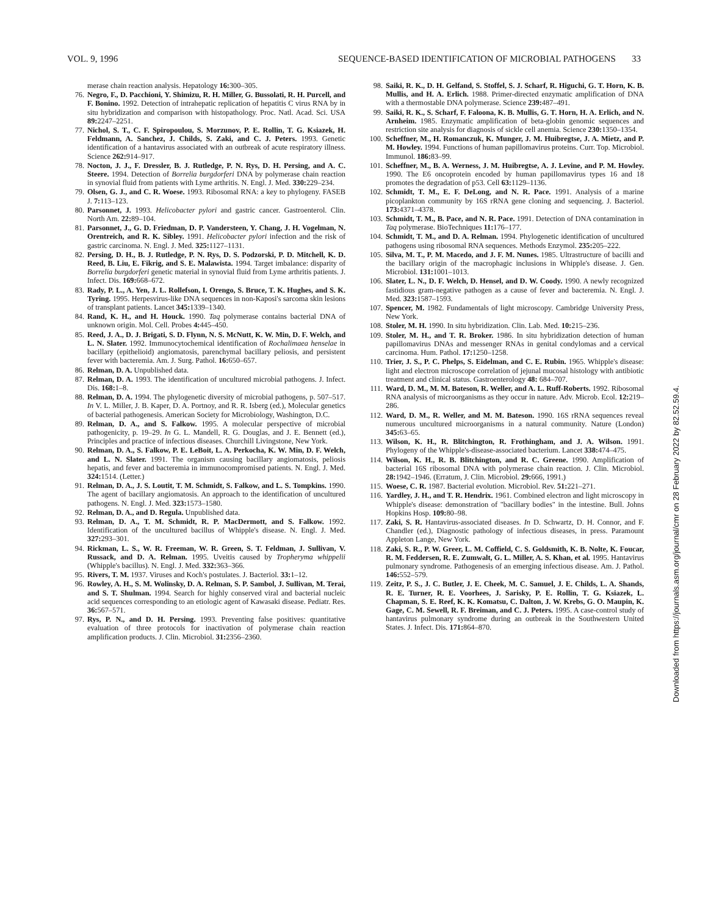VOL. 9, 1996 SEQUENCE-BASED IDENTIFICATION OF MICROBIAL PATHOGENS 33
merase chain reaction analysis. Hepatology 16: 300–305.
76. Negro, F., D. Pacchioni, Y. Shimizu, R. H. Miller, G. Bussolati, R. H. Purcell, and F. Bonino. 1992. Detection of intrahepatic replication of hepatitis C virus RNA by in situ hybridization and comparison with histopathology. Proc. Natl. Acad. Sci. USA 89: 2247–2251.
77. Nichol, S. T., C. F. Spiropoulou, S. Morzunov, P. E. Rollin, T. G. Ksiazek, H. Feldmann, A. Sanchez, J. Childs, S. Zaki, and C. J. Peters. 1993. Genetic identification of a hantavirus associated with an outbreak of acute respiratory illness. Science 262: 914–917.
78. Nocton, J. J., F. Dressler, B. J. Rutledge, P. N. Rys, D. H. Persing, and A. C. Steere. 1994. Detection of Borrelia burgdorferi DNA by polymerase chain reaction in synovial fluid from patients with Lyme arthritis. N. Engl. J. Med. 330: 229–234.
79. Olsen, G. J., and C. R. Woese. 1993. Ribosomal RNA: a key to phylogeny. FASEB J. 7: 113–123.
80. Parsonnet, J. 1993. Helicobacter pylori and gastric cancer. Gastroenterol. Clin. North Am. 22: 89–104.
81. Parsonnet, J., G. D. Friedman, D. P. Vandersteen, Y. Chang, J. H. Vogelman, N. Orentreich, and R. K. Sibley. 1991. Helicobacter pylori infection and the risk of gastric carcinoma. N. Engl. J. Med. 325: 1127–1131.
82. Persing, D. H., B. J. Rutledge, P. N. Rys, D. S. Podzorski, P. D. Mitchell, K. D. Reed, B. Liu, E. Fikrig, and S. E. Malawista. 1994. Target imbalance: disparity of Borrelia burgdorferi genetic material in synovial fluid from Lyme arthritis patients. J. Infect. Dis. 169: 668–672.
83. Rady, P. L., A. Yen, J. L. Rollefson, I. Orengo, S. Bruce, T. K. Hughes, and S. K. Tyring. 1995. Herpesvirus-like DNA sequences in non-Kaposi's sarcoma skin lesions of transplant patients. Lancet 345: 1339–1340.
84. Rand, K. H., and H. Houck. 1990. Taq polymerase contains bacterial DNA of unknown origin. Mol. Cell. Probes 4: 445–450.
85. Reed, J. A., D. J. Brigati, S. D. Flynn, N. S. McNutt, K. W. Min, D. F. Welch, and L. N. Slater. 1992. Immunocytochemical identification of Rochalimaea henselae in bacillary (epithelioid) angiomatosis, parenchymal bacillary peliosis, and persistent fever with bacteremia. Am. J. Surg. Pathol. 16: 650–657.
86. Relman, D. A. Unpublished data.
87. Relman, D. A. 1993. The identification of uncultured microbial pathogens. J. Infect. Dis. 168: 1–8.
88. Relman, D. A. 1994. The phylogenetic diversity of microbial pathogens, p. 507–517. In V. L. Miller, J. B. Kaper, D. A. Portnoy, and R. R. Isberg (ed.), Molecular genetics of bacterial pathogenesis. American Society for Microbiology, Washington, D.C.
89. Relman, D. A., and S. Falkow. 1995. A molecular perspective of microbial pathogenicity, p. 19–29. In G. L. Mandell, R. G. Douglas, and J. E. Bennett (ed.), Principles and practice of infectious diseases. Churchill Livingstone, New York.
90. Relman, D. A., S. Falkow, P. E. LeBoit, L. A. Perkocha, K. W. Min, D. F. Welch, and L. N. Slater. 1991. The organism causing bacillary angiomatosis, peliosis hepatis, and fever and bacteremia in immunocompromised patients. N. Engl. J. Med. 324: 1514. (Letter.)
91. Relman, D. A., J. S. Loutit, T. M. Schmidt, S. Falkow, and L. S. Tompkins. 1990. The agent of bacillary angiomatosis. An approach to the identification of uncultured pathogens. N. Engl. J. Med. 323: 1573–1580.
92. Relman, D. A., and D. Regula. Unpublished data.
93. Relman, D. A., T. M. Schmidt, R. P. MacDermott, and S. Falkow. 1992. Identification of the uncultured bacillus of Whipple's disease. N. Engl. J. Med. 327: 293–301.
94. Rickman, L. S., W. R. Freeman, W. R. Green, S. T. Feldman, J. Sullivan, V. Russack, and D. A. Relman. 1995. Uveitis caused by Tropheryma whippelii (Whipple's bacillus). N. Engl. J. Med. 332: 363–366.
95. Rivers, T. M. 1937. Viruses and Koch's postulates. J. Bacteriol. 33: 1–12.
96. Rowley, A. H., S. M. Wolinsky, D. A. Relman, S. P. Sambol, J. Sullivan, M. Terai, and S. T. Shulman. 1994. Search for highly conserved viral and bacterial nucleic acid sequences corresponding to an etiologic agent of Kawasaki disease. Pediatr. Res. 36: 567–571.
97. Rys, P. N., and D. H. Persing. 1993. Preventing false positives: quantitative evaluation of three protocols for inactivation of polymerase chain reaction amplification products. J. Clin. Microbiol. 31: 2356–2360.
98. Saiki, R. K., D. H. Gelfand, S. Stoffel, S. J. Scharf, R. Higuchi, G. T. Horn, K. B. Mullis, and H. A. Erlich. 1988. Primer-directed enzymatic amplification of DNA with a thermostable DNA polymerase. Science 239: 487–491.
99. Saiki, R. K., S. Scharf, F. Faloona, K. B. Mullis, G. T. Horn, H. A. Erlich, and N. Arnheim. 1985. Enzymatic amplification of beta-globin genomic sequences and restriction site analysis for diagnosis of sickle cell anemia. Science 230: 1350–1354.
100. Scheffner, M., H. Romanczuk, K. Munger, J. M. Huibregtse, J. A. Mietz, and P. M. Howley. 1994. Functions of human papillomavirus proteins. Curr. Top. Microbiol. Immunol. 186: 83–99.
101. Scheffner, M., B. A. Werness, J. M. Huibregtse, A. J. Levine, and P. M. Howley. 1990. The E6 oncoprotein encoded by human papillomavirus types 16 and 18 promotes the degradation of p53. Cell 63: 1129–1136.
102. Schmidt, T. M., E. F. DeLong, and N. R. Pace. 1991. Analysis of a marine picoplankton community by 16S rRNA gene cloning and sequencing. J. Bacteriol. 173: 4371–4378.
103. Schmidt, T. M., B. Pace, and N. R. Pace. 1991. Detection of DNA contamination in Taq polymerase. BioTechniques 11: 176–177.
104. Schmidt, T. M., and D. A. Relman. 1994. Phylogenetic identification of uncultured pathogens using ribosomal RNA sequences. Methods Enzymol. 235: 205–222.
105. Silva, M. T., P. M. Macedo, and J. F. M. Nunes. 1985. Ultrastructure of bacilli and the bacillary origin of the macrophagic inclusions in Whipple's disease. J. Gen. Microbiol. 131: 1001–1013.
106. Slater, L. N., D. F. Welch, D. Hensel, and D. W. Coody. 1990. A newly recognized fastidious gram-negative pathogen as a cause of fever and bacteremia. N. Engl. J. Med. 323: 1587–1593.
107. Spencer, M. 1982. Fundamentals of light microscopy. Cambridge University Press, New York.
108. Stoler, M. H. 1990. In situ hybridization. Clin. Lab. Med. 10: 215–236.
109. Stoler, M. H., and T. R. Broker. 1986. In situ hybridization detection of human papillomavirus DNAs and messenger RNAs in genital condylomas and a cervical carcinoma. Hum. Pathol. 17: 1250–1258.
110. Trier, J. S., P. C. Phelps, S. Eidelman, and C. E. Rubin. 1965. Whipple's disease: light and electron microscope correlation of jejunal mucosal histology with antibiotic treatment and clinical status. Gastroenterology 48: 684–707.
111. Ward, D. M., M. M. Bateson, R. Weller, and A. L. Ruff-Roberts. 1992. Ribosomal RNA analysis of microorganisms as they occur in nature. Adv. Microb. Ecol. 12: 219–286.
112. Ward, D. M., R. Weller, and M. M. Bateson. 1990. 16S rRNA sequences reveal numerous uncultured microorganisms in a natural community. Nature (London) 345: 63–65.
113. Wilson, K. H., R. Blitchington, R. Frothingham, and J. A. Wilson. 1991. Phylogeny of the Whipple's-disease-associated bacterium. Lancet 338: 474–475.
114. Wilson, K. H., R. B. Blitchington, and R. C. Greene. 1990. Amplification of bacterial 16S ribosomal DNA with polymerase chain reaction. J. Clin. Microbiol. 28: 1942–1946. (Erratum, J. Clin. Microbiol. 29: 666, 1991.)
115. Woese, C. R. 1987. Bacterial evolution. Microbiol. Rev. 51: 221–271.
116. Yardley, J. H., and T. R. Hendrix. 1961. Combined electron and light microscopy in Whipple's disease: demonstration of "bacillary bodies" in the intestine. Bull. Johns Hopkins Hosp. 109: 80–98.
117. Zaki, S. R. Hantavirus-associated diseases. In D. Schwartz, D. H. Connor, and F. Chandler (ed.), Diagnostic pathology of infectious diseases, in press. Paramount Appleton Lange, New York.
118. Zaki, S. R., P. W. Greer, L. M. Coffield, C. S. Goldsmith, K. B. Nolte, K. Foucar, R. M. Feddersen, R. E. Zumwalt, G. L. Miller, A. S. Khan, et al. 1995. Hantavirus pulmonary syndrome. Pathogenesis of an emerging infectious disease. Am. J. Pathol. 146: 552–579.
119. Zeitz, P. S., J. C. Butler, J. E. Cheek, M. C. Samuel, J. E. Childs, L. A. Shands, R. E. Turner, R. E. Voorhees, J. Sarisky, P. E. Rollin, T. G. Ksiazek, L. Chapman, S. E. Reef, K. K. Komatsu, C. Dalton, J. W. Krebs, G. O. Maupin, K. Gage, C. M. Sewell, R. F. Breiman, and C. J. Peters. 1995. A case-control study of hantavirus pulmonary syndrome during an outbreak in the Southwestern United States. J. Infect. Dis. 171: 864–870.
Downloaded from https://journals.asm.org/journal/cmr on 28 February 2022 by 82.52.59.4.